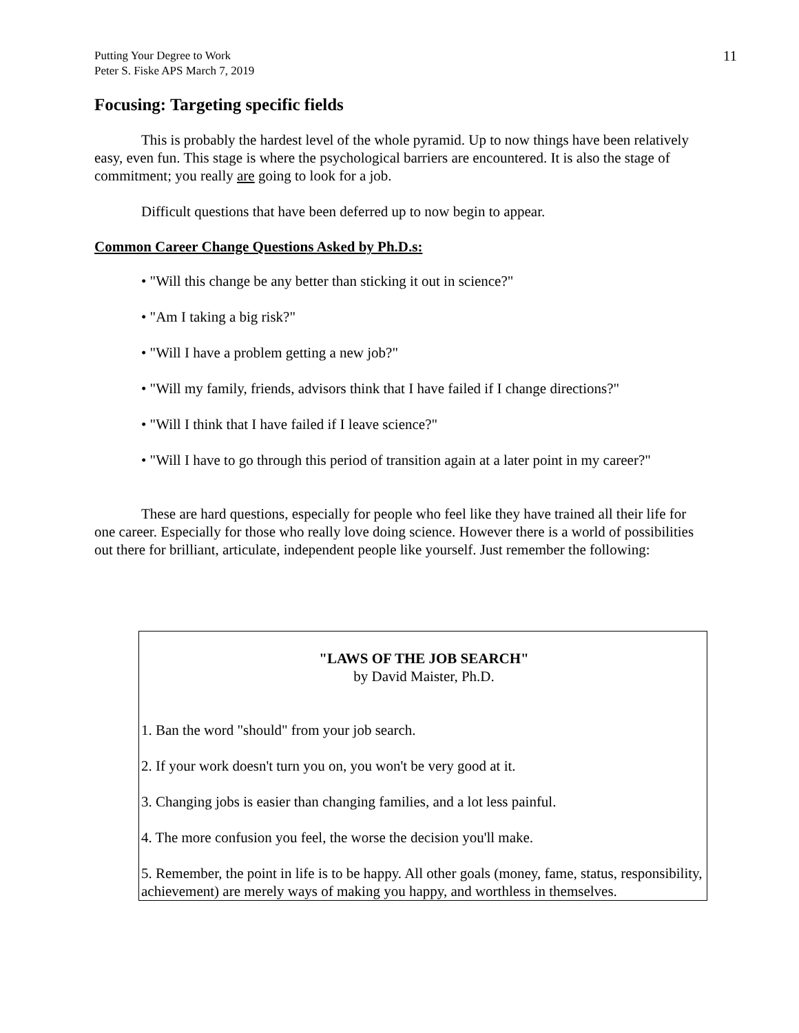Putting Your Degree to Work
Peter S. Fiske APS March 7, 2019
11
Focusing: Targeting specific fields
This is probably the hardest level of the whole pyramid. Up to now things have been relatively easy, even fun. This stage is where the psychological barriers are encountered. It is also the stage of commitment; you really are going to look for a job.
Difficult questions that have been deferred up to now begin to appear.
Common Career Change Questions Asked by Ph.D.s:
• "Will this change be any better than sticking it out in science?"
• "Am I taking a big risk?"
• "Will I have a problem getting a new job?"
• "Will my family, friends, advisors think that I have failed if I change directions?"
• "Will I think that I have failed if I leave science?"
• "Will I have to go through this period of transition again at a later point in my career?"
These are hard questions, especially for people who feel like they have trained all their life for one career. Especially for those who really love doing science. However there is a world of possibilities out there for brilliant, articulate, independent people like yourself. Just remember the following:
"LAWS OF THE JOB SEARCH"
by David Maister, Ph.D.
1. Ban the word "should" from your job search.
2. If your work doesn't turn you on, you won't be very good at it.
3. Changing jobs is easier than changing families, and a lot less painful.
4. The more confusion you feel, the worse the decision you'll make.
5. Remember, the point in life is to be happy. All other goals (money, fame, status, responsibility, achievement) are merely ways of making you happy, and worthless in themselves.